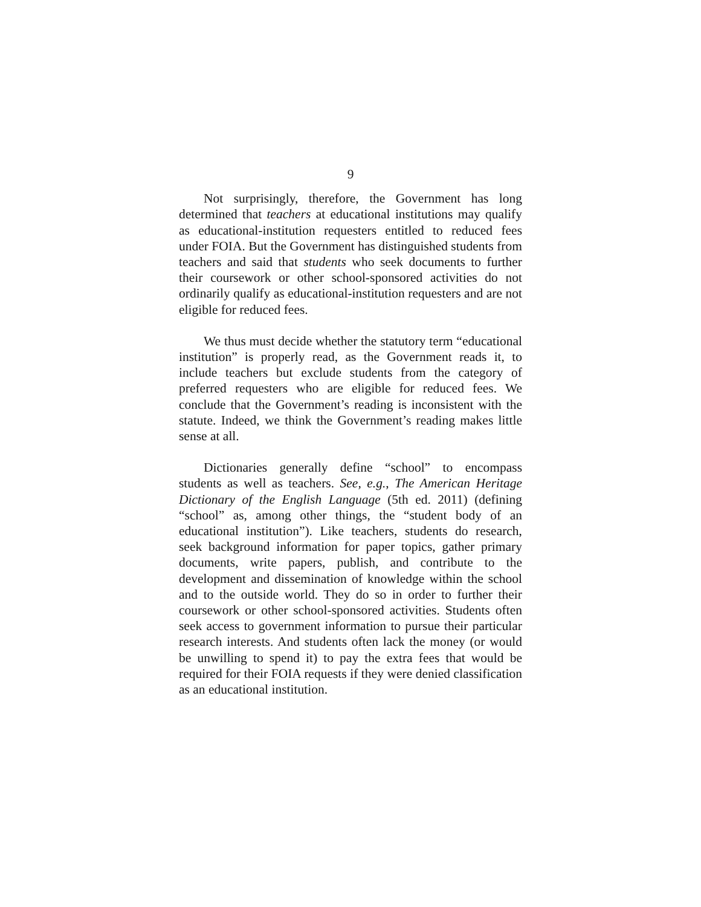9
Not surprisingly, therefore, the Government has long determined that teachers at educational institutions may qualify as educational-institution requesters entitled to reduced fees under FOIA. But the Government has distinguished students from teachers and said that students who seek documents to further their coursework or other school-sponsored activities do not ordinarily qualify as educational-institution requesters and are not eligible for reduced fees.
We thus must decide whether the statutory term “educational institution” is properly read, as the Government reads it, to include teachers but exclude students from the category of preferred requesters who are eligible for reduced fees. We conclude that the Government’s reading is inconsistent with the statute. Indeed, we think the Government’s reading makes little sense at all.
Dictionaries generally define “school” to encompass students as well as teachers. See, e.g., The American Heritage Dictionary of the English Language (5th ed. 2011) (defining “school” as, among other things, the “student body of an educational institution”). Like teachers, students do research, seek background information for paper topics, gather primary documents, write papers, publish, and contribute to the development and dissemination of knowledge within the school and to the outside world. They do so in order to further their coursework or other school-sponsored activities. Students often seek access to government information to pursue their particular research interests. And students often lack the money (or would be unwilling to spend it) to pay the extra fees that would be required for their FOIA requests if they were denied classification as an educational institution.